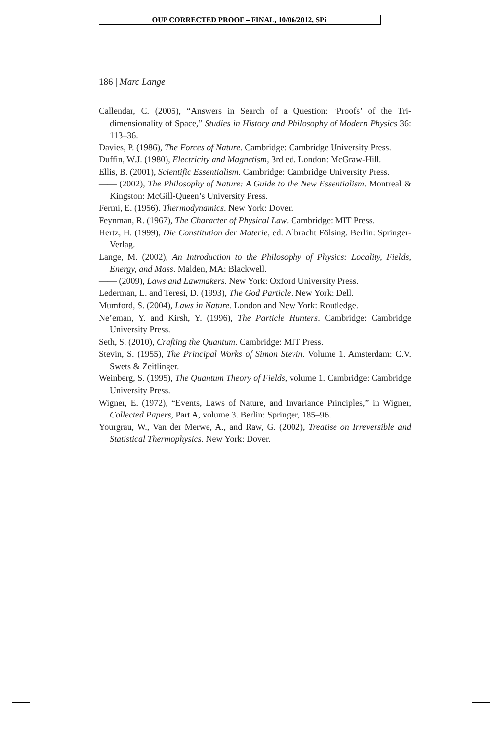OUP CORRECTED PROOF – FINAL, 10/06/2012, SPi
186 | Marc Lange
Callendar, C. (2005), “Answers in Search of a Question: ‘Proofs’ of the Tri-dimensionality of Space,” Studies in History and Philosophy of Modern Physics 36: 113–36.
Davies, P. (1986), The Forces of Nature. Cambridge: Cambridge University Press.
Duffin, W.J. (1980), Electricity and Magnetism, 3rd ed. London: McGraw-Hill.
Ellis, B. (2001), Scientific Essentialism. Cambridge: Cambridge University Press.
—— (2002), The Philosophy of Nature: A Guide to the New Essentialism. Montreal & Kingston: McGill-Queen’s University Press.
Fermi, E. (1956). Thermodynamics. New York: Dover.
Feynman, R. (1967), The Character of Physical Law. Cambridge: MIT Press.
Hertz, H. (1999), Die Constitution der Materie, ed. Albracht Fölsing. Berlin: Springer-Verlag.
Lange, M. (2002), An Introduction to the Philosophy of Physics: Locality, Fields, Energy, and Mass. Malden, MA: Blackwell.
—— (2009), Laws and Lawmakers. New York: Oxford University Press.
Lederman, L. and Teresi, D. (1993), The God Particle. New York: Dell.
Mumford, S. (2004), Laws in Nature. London and New York: Routledge.
Ne’eman, Y. and Kirsh, Y. (1996), The Particle Hunters. Cambridge: Cambridge University Press.
Seth, S. (2010), Crafting the Quantum. Cambridge: MIT Press.
Stevin, S. (1955), The Principal Works of Simon Stevin. Volume 1. Amsterdam: C.V. Swets & Zeitlinger.
Weinberg, S. (1995), The Quantum Theory of Fields, volume 1. Cambridge: Cambridge University Press.
Wigner, E. (1972), “Events, Laws of Nature, and Invariance Principles,” in Wigner, Collected Papers, Part A, volume 3. Berlin: Springer, 185–96.
Yourgrau, W., Van der Merwe, A., and Raw, G. (2002), Treatise on Irreversible and Statistical Thermophysics. New York: Dover.